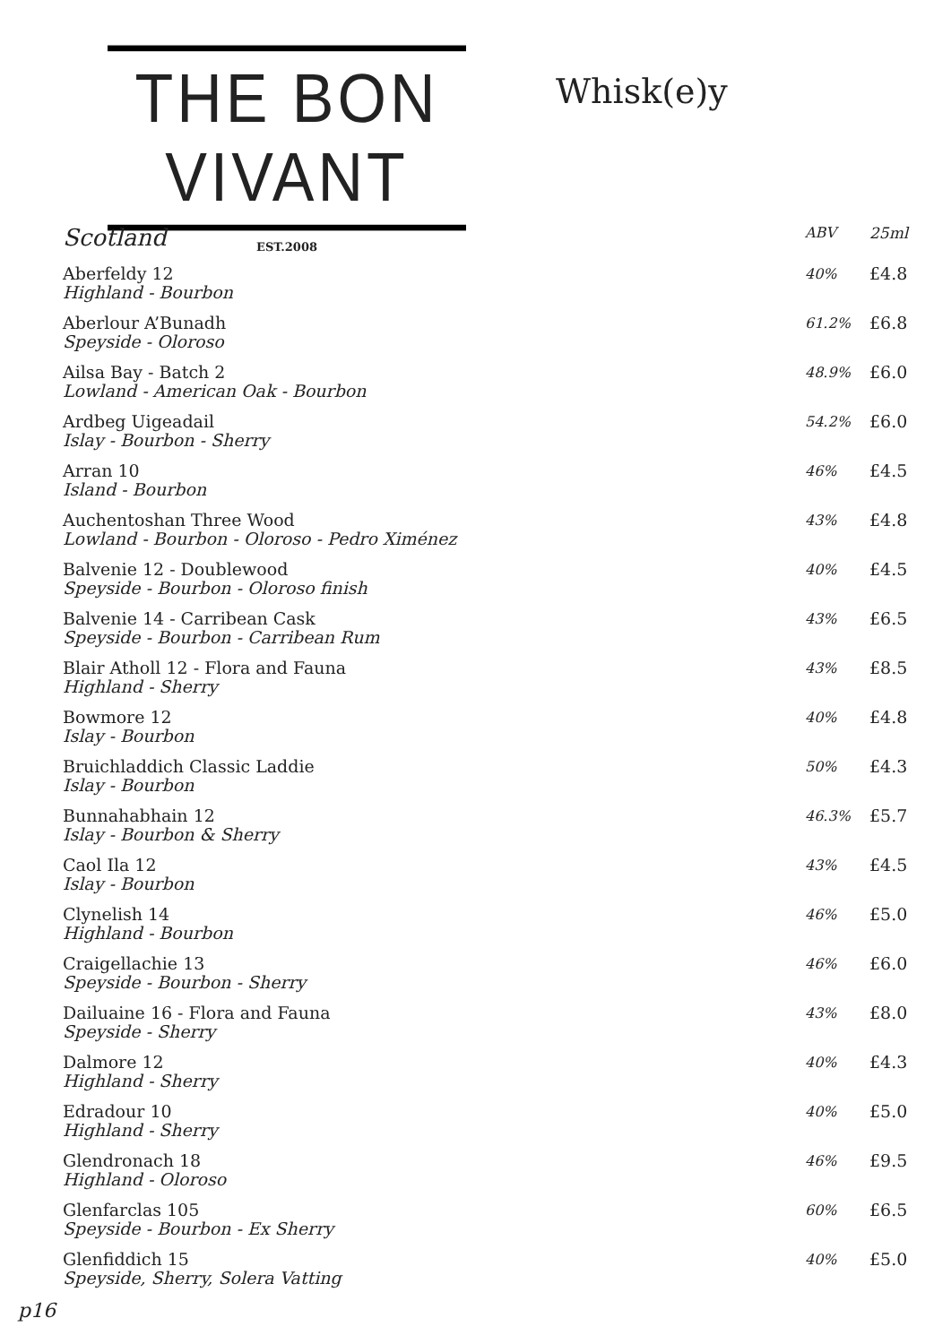THE BON VIVANT
EST.2008
Whisk(e)y
| Scotland | ABV | 25ml |
| --- | --- | --- |
| Aberfeldy 12 Highland - Bourbon | 40% | £4.8 |
| Aberlour A’Bunadh Speyside - Oloroso | 61.2% | £6.8 |
| Ailsa Bay - Batch 2 Lowland - American Oak - Bourbon | 48.9% | £6.0 |
| Ardbeg Uigeadail Islay - Bourbon - Sherry | 54.2% | £6.0 |
| Arran 10 Island - Bourbon | 46% | £4.5 |
| Auchentoshan Three Wood Lowland - Bourbon - Oloroso - Pedro Ximénez | 43% | £4.8 |
| Balvenie 12 - Doublewood Speyside - Bourbon - Oloroso finish | 40% | £4.5 |
| Balvenie 14 - Carribean Cask Speyside - Bourbon - Carribean Rum | 43% | £6.5 |
| Blair Atholl 12 - Flora and Fauna Highland - Sherry | 43% | £8.5 |
| Bowmore 12 Islay - Bourbon | 40% | £4.8 |
| Bruichladdich Classic Laddie Islay - Bourbon | 50% | £4.3 |
| Bunnahabhain 12 Islay - Bourbon & Sherry | 46.3% | £5.7 |
| Caol Ila 12 Islay - Bourbon | 43% | £4.5 |
| Clynelish 14 Highland - Bourbon | 46% | £5.0 |
| Craigellachie 13 Speyside - Bourbon - Sherry | 46% | £6.0 |
| Dailuaine 16 - Flora and Fauna Speyside - Sherry | 43% | £8.0 |
| Dalmore 12 Highland - Sherry | 40% | £4.3 |
| Edradour 10 Highland - Sherry | 40% | £5.0 |
| Glendronach 18 Highland - Oloroso | 46% | £9.5 |
| Glenfarclas 105 Speyside - Bourbon - Ex Sherry | 60% | £6.5 |
| Glenfiddich 15 Speyside, Sherry, Solera Vatting | 40% | £5.0 |
p16